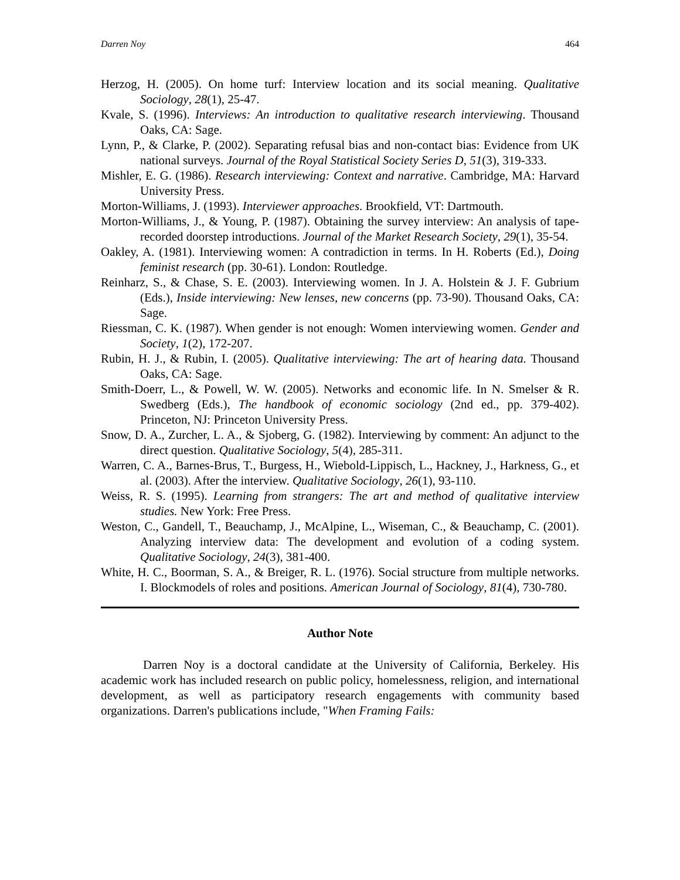Darren Noy 464
Herzog, H. (2005). On home turf: Interview location and its social meaning. Qualitative Sociology, 28(1), 25-47.
Kvale, S. (1996). Interviews: An introduction to qualitative research interviewing. Thousand Oaks, CA: Sage.
Lynn, P., & Clarke, P. (2002). Separating refusal bias and non-contact bias: Evidence from UK national surveys. Journal of the Royal Statistical Society Series D, 51(3), 319-333.
Mishler, E. G. (1986). Research interviewing: Context and narrative. Cambridge, MA: Harvard University Press.
Morton-Williams, J. (1993). Interviewer approaches. Brookfield, VT: Dartmouth.
Morton-Williams, J., & Young, P. (1987). Obtaining the survey interview: An analysis of tape-recorded doorstep introductions. Journal of the Market Research Society, 29(1), 35-54.
Oakley, A. (1981). Interviewing women: A contradiction in terms. In H. Roberts (Ed.), Doing feminist research (pp. 30-61). London: Routledge.
Reinharz, S., & Chase, S. E. (2003). Interviewing women. In J. A. Holstein & J. F. Gubrium (Eds.), Inside interviewing: New lenses, new concerns (pp. 73-90). Thousand Oaks, CA: Sage.
Riessman, C. K. (1987). When gender is not enough: Women interviewing women. Gender and Society, 1(2), 172-207.
Rubin, H. J., & Rubin, I. (2005). Qualitative interviewing: The art of hearing data. Thousand Oaks, CA: Sage.
Smith-Doerr, L., & Powell, W. W. (2005). Networks and economic life. In N. Smelser & R. Swedberg (Eds.), The handbook of economic sociology (2nd ed., pp. 379-402). Princeton, NJ: Princeton University Press.
Snow, D. A., Zurcher, L. A., & Sjoberg, G. (1982). Interviewing by comment: An adjunct to the direct question. Qualitative Sociology, 5(4), 285-311.
Warren, C. A., Barnes-Brus, T., Burgess, H., Wiebold-Lippisch, L., Hackney, J., Harkness, G., et al. (2003). After the interview. Qualitative Sociology, 26(1), 93-110.
Weiss, R. S. (1995). Learning from strangers: The art and method of qualitative interview studies. New York: Free Press.
Weston, C., Gandell, T., Beauchamp, J., McAlpine, L., Wiseman, C., & Beauchamp, C. (2001). Analyzing interview data: The development and evolution of a coding system. Qualitative Sociology, 24(3), 381-400.
White, H. C., Boorman, S. A., & Breiger, R. L. (1976). Social structure from multiple networks. I. Blockmodels of roles and positions. American Journal of Sociology, 81(4), 730-780.
Author Note
Darren Noy is a doctoral candidate at the University of California, Berkeley. His academic work has included research on public policy, homelessness, religion, and international development, as well as participatory research engagements with community based organizations. Darren's publications include, "When Framing Fails: